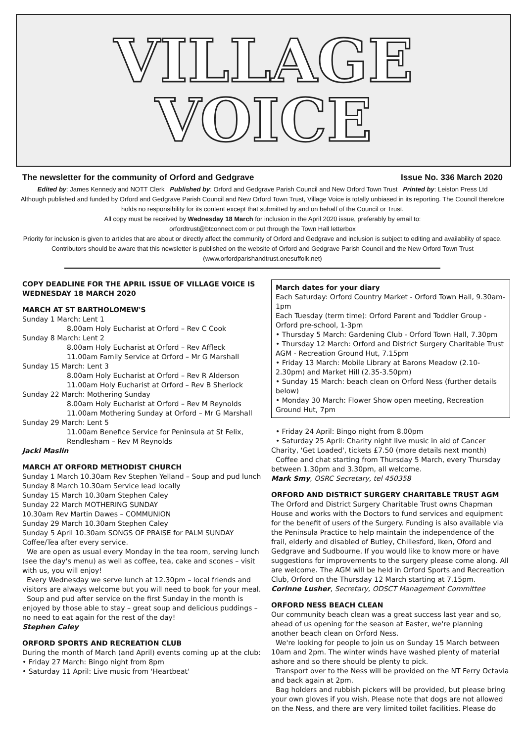VILLAGE
VOICE
The newsletter for the community of Orford and Gedgrave Issue No. 336 March 2020
Edited by: James Kennedy and NOTT Clerk Published by: Orford and Gedgrave Parish Council and New Orford Town Trust Printed by: Leiston Press Ltd
Although published and funded by Orford and Gedgrave Parish Council and New Orford Town Trust, Village Voice is totally unbiased in its reporting. The Council therefore holds no responsibility for its content except that submitted by and on behalf of the Council or Trust.
All copy must be received by Wednesday 18 March for inclusion in the April 2020 issue, preferably by email to:
orfordtrust@btconnect.com or put through the Town Hall letterbox
Priority for inclusion is given to articles that are about or directly affect the community of Orford and Gedgrave and inclusion is subject to editing and availability of space. Contributors should be aware that this newsletter is published on the website of Orford and Gedgrave Parish Council and the New Orford Town Trust (www.orfordparishandtrust.onesuffolk.net)
COPY DEADLINE FOR THE APRIL ISSUE OF VILLAGE VOICE IS WEDNESDAY 18 MARCH 2020
MARCH AT ST BARTHOLOMEW'S
Sunday 1 March: Lent 1
8.00am Holy Eucharist at Orford – Rev C Cook
Sunday 8 March: Lent 2
8.00am Holy Eucharist at Orford – Rev Affleck
11.00am Family Service at Orford – Mr G Marshall
Sunday 15 March: Lent 3
8.00am Holy Eucharist at Orford – Rev R Alderson
11.00am Holy Eucharist at Orford – Rev B Sherlock
Sunday 22 March: Mothering Sunday
8.00am Holy Eucharist at Orford – Rev M Reynolds
11.00am Mothering Sunday at Orford – Mr G Marshall
Sunday 29 March: Lent 5
11.00am Benefice Service for Peninsula at St Felix, Rendlesham – Rev M Reynolds
Jacki Maslin
MARCH AT ORFORD METHODIST CHURCH
Sunday 1 March 10.30am Rev Stephen Yelland – Soup and pud lunch
Sunday 8 March 10.30am Service lead locally
Sunday 15 March 10.30am Stephen Caley
Sunday 22 March MOTHERING SUNDAY
10.30am Rev Martin Dawes – COMMUNION
Sunday 29 March 10.30am Stephen Caley
Sunday 5 April 10.30am SONGS OF PRAISE for PALM SUNDAY
Coffee/Tea after every service.
We are open as usual every Monday in the tea room, serving lunch (see the day's menu) as well as coffee, tea, cake and scones – visit with us, you will enjoy!
Every Wednesday we serve lunch at 12.30pm – local friends and visitors are always welcome but you will need to book for your meal.
Soup and pud after service on the first Sunday in the month is enjoyed by those able to stay – great soup and delicious puddings – no need to eat again for the rest of the day!
Stephen Caley
ORFORD SPORTS AND RECREATION CLUB
During the month of March (and April) events coming up at the club:
• Friday 27 March: Bingo night from 8pm
• Saturday 11 April: Live music from 'Heartbeat'
March dates for your diary
Each Saturday: Orford Country Market - Orford Town Hall, 9.30am-1pm
Each Tuesday (term time): Orford Parent and Toddler Group - Orford pre-school, 1-3pm
• Thursday 5 March: Gardening Club - Orford Town Hall, 7.30pm
• Thursday 12 March: Orford and District Surgery Charitable Trust AGM - Recreation Ground Hut, 7.15pm
• Friday 13 March: Mobile Library at Barons Meadow (2.10-2.30pm) and Market Hill (2.35-3.50pm)
• Sunday 15 March: beach clean on Orford Ness (further details below)
• Monday 30 March: Flower Show open meeting, Recreation Ground Hut, 7pm
• Friday 24 April: Bingo night from 8.00pm
• Saturday 25 April: Charity night live music in aid of Cancer Charity, 'Get Loaded', tickets £7.50 (more details next month)
Coffee and chat starting from Thursday 5 March, every Thursday between 1.30pm and 3.30pm, all welcome.
Mark Smy, OSRC Secretary, tel 450358
ORFORD AND DISTRICT SURGERY CHARITABLE TRUST AGM
The Orford and District Surgery Charitable Trust owns Chapman House and works with the Doctors to fund services and equipment for the benefit of users of the Surgery. Funding is also available via the Peninsula Practice to help maintain the independence of the frail, elderly and disabled of Butley, Chillesford, Iken, Oford and Gedgrave and Sudbourne. If you would like to know more or have suggestions for improvements to the surgery please come along. All are welcome. The AGM will be held in Orford Sports and Recreation Club, Orford on the Thursday 12 March starting at 7.15pm.
Corinne Lusher, Secretary, ODSCT Management Committee
ORFORD NESS BEACH CLEAN
Our community beach clean was a great success last year and so, ahead of us opening for the season at Easter, we're planning another beach clean on Orford Ness.
We're looking for people to join us on Sunday 15 March between 10am and 2pm. The winter winds have washed plenty of material ashore and so there should be plenty to pick.
Transport over to the Ness will be provided on the NT Ferry Octavia and back again at 2pm.
Bag holders and rubbish pickers will be provided, but please bring your own gloves if you wish. Please note that dogs are not allowed on the Ness, and there are very limited toilet facilities. Please do